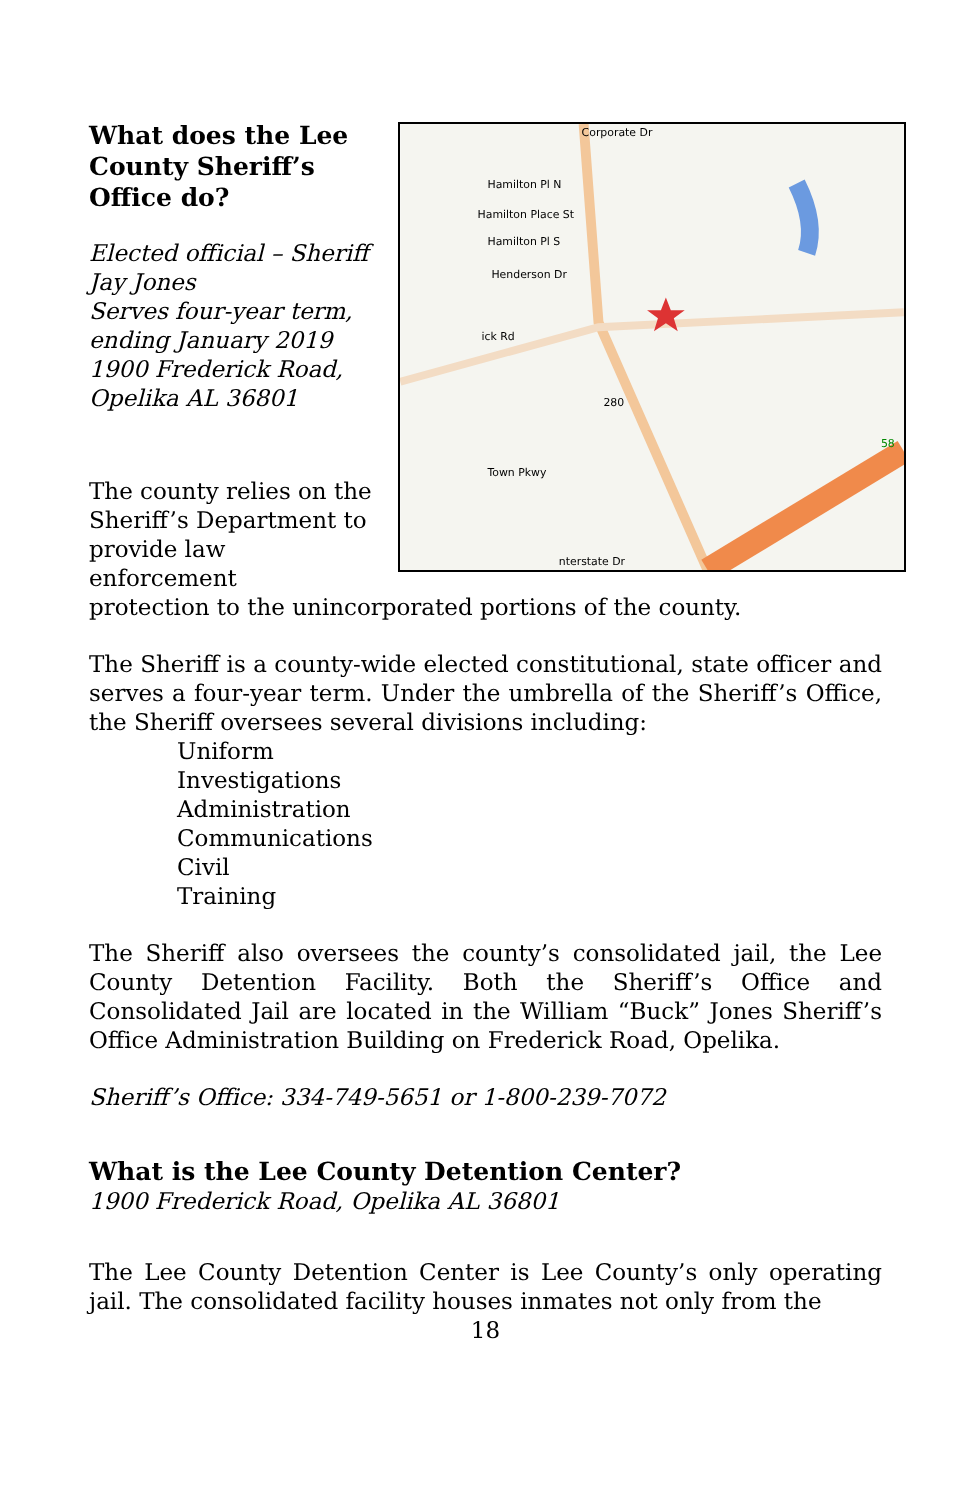What does the Lee County Sheriff’s Office do?
Elected official – Sheriff Jay Jones
Serves four-year term, ending January 2019
1900 Frederick Road, Opelika AL 36801
The county relies on the Sheriff’s Department to provide law enforcement
Corporate Dr
Hamilton Pl N
Hamilton Place St
Hamilton Pl S
Henderson Dr
ick Rd
280
Town Pkwy
nterstate Dr
58
protection to the unincorporated portions of the county.
The Sheriff is a county-wide elected constitutional, state officer and serves a four-year term. Under the umbrella of the Sheriff’s Office, the Sheriff oversees several divisions including:
Uniform
Investigations
Administration
Communications
Civil
Training
The Sheriff also oversees the county’s consolidated jail, the Lee County Detention Facility. Both the Sheriff’s Office and Consolidated Jail are located in the William “Buck” Jones Sheriff’s Office Administration Building on Frederick Road, Opelika.
Sheriff’s Office: 334-749-5651 or 1-800-239-7072
What is the Lee County Detention Center?
1900 Frederick Road, Opelika AL 36801
The Lee County Detention Center is Lee County’s only operating jail. The consolidated facility houses inmates not only from the
18